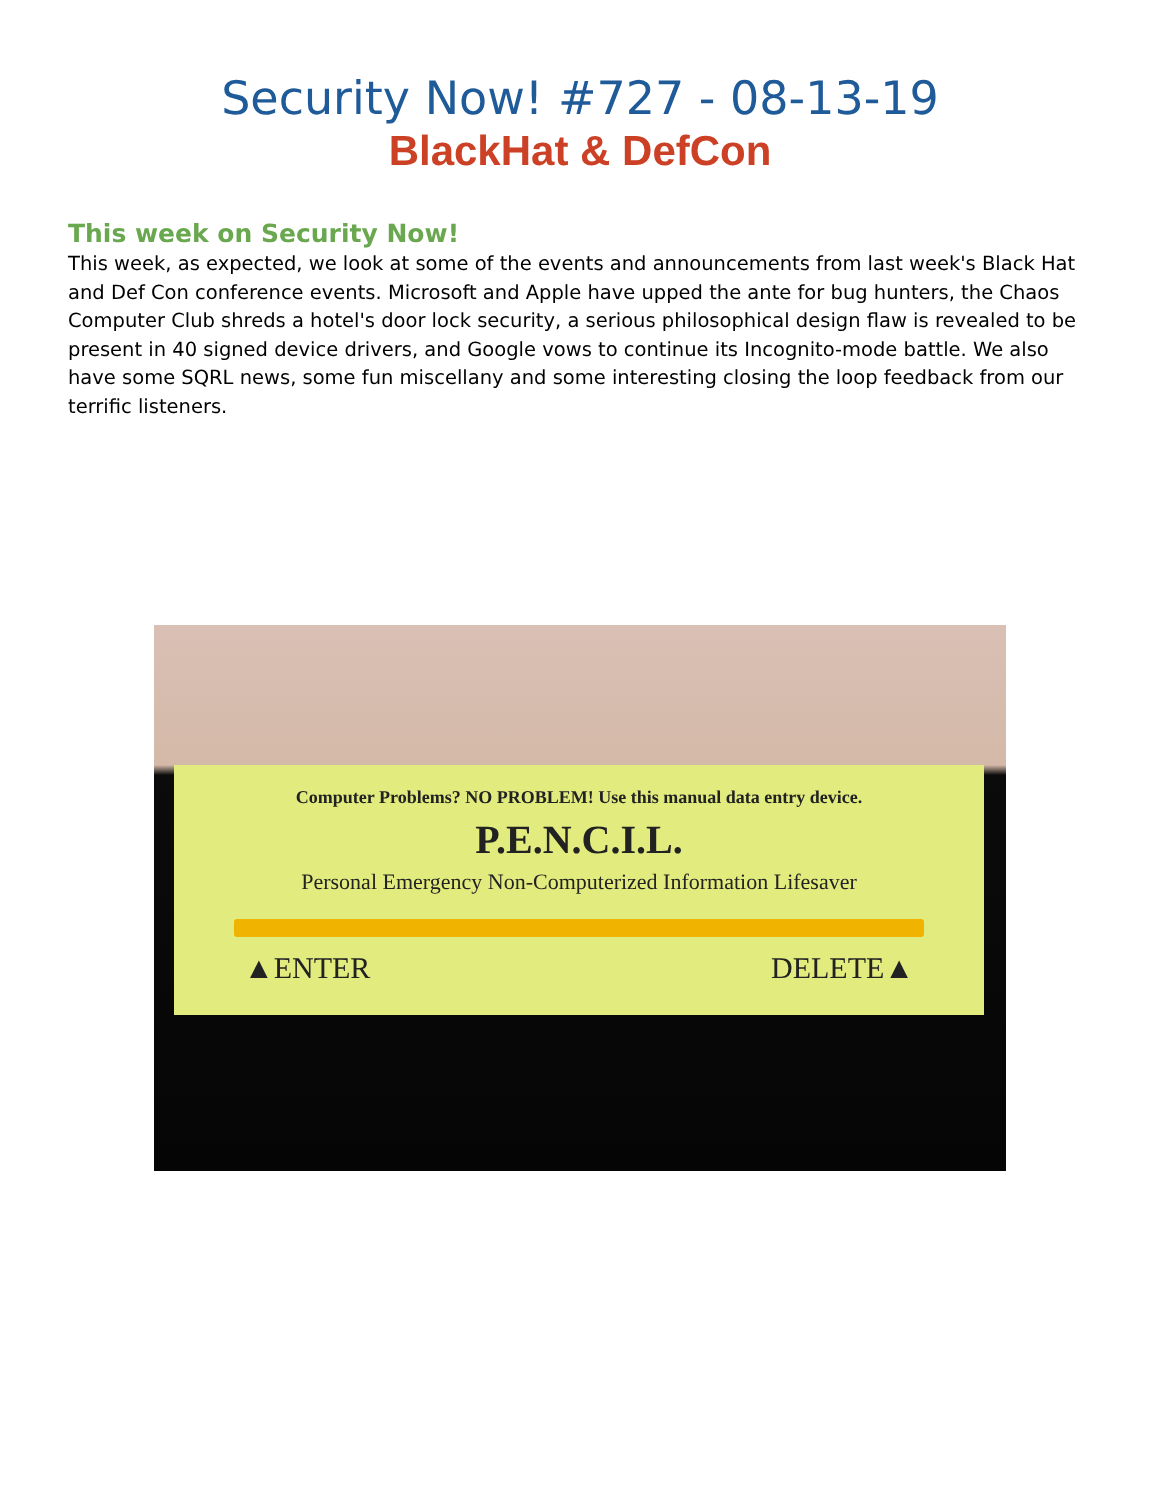Security Now! #727 - 08-13-19
BlackHat & DefCon
This week on Security Now!
This week, as expected, we look at some of the events and announcements from last week's Black Hat and Def Con conference events. Microsoft and Apple have upped the ante for bug hunters, the Chaos Computer Club shreds a hotel's door lock security, a serious philosophical design flaw is revealed to be present in 40 signed device drivers, and Google vows to continue its Incognito-mode battle. We also have some SQRL news, some fun miscellany and some interesting closing the loop feedback from our terrific listeners.
Computer Problems? NO PROBLEM! Use this manual data entry device.
P.E.N.C.I.L.
Personal Emergency Non-Computerized Information Lifesaver
▲ENTER DELETE▲